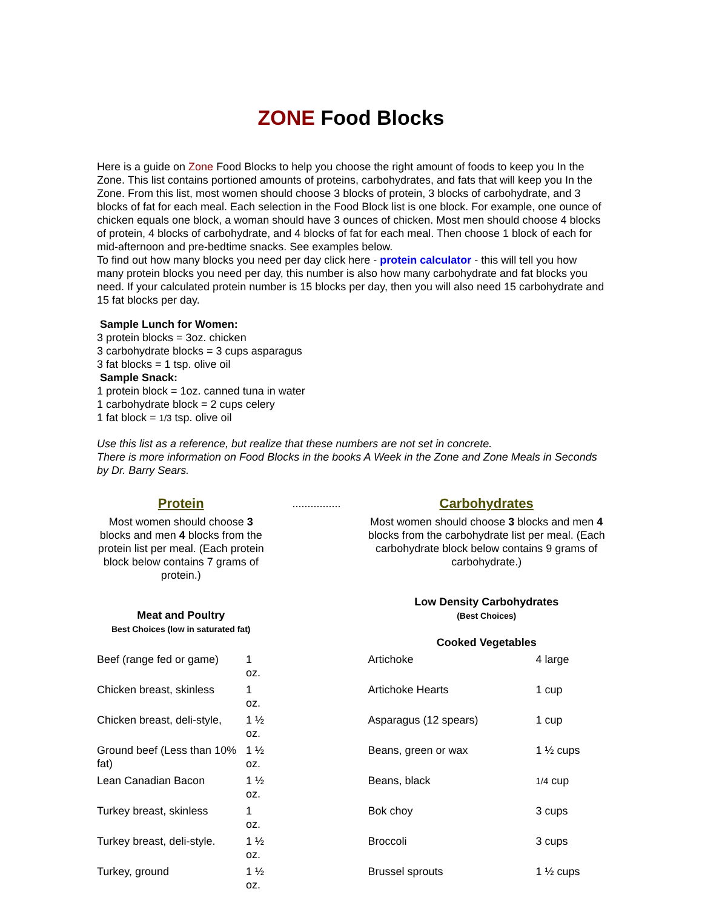ZONE Food Blocks
Here is a guide on Zone Food Blocks to help you choose the right amount of foods to keep you In the Zone. This list contains portioned amounts of proteins, carbohydrates, and fats that will keep you In the Zone. From this list, most women should choose 3 blocks of protein, 3 blocks of carbohydrate, and 3 blocks of fat for each meal. Each selection in the Food Block list is one block. For example, one ounce of chicken equals one block, a woman should have 3 ounces of chicken. Most men should choose 4 blocks of protein, 4 blocks of carbohydrate, and 4 blocks of fat for each meal. Then choose 1 block of each for mid-afternoon and pre-bedtime snacks. See examples below.
To find out how many blocks you need per day click here - protein calculator - this will tell you how many protein blocks you need per day, this number is also how many carbohydrate and fat blocks you need. If your calculated protein number is 15 blocks per day, then you will also need 15 carbohydrate and 15 fat blocks per day.
Sample Lunch for Women:
3 protein blocks = 3oz. chicken
3 carbohydrate blocks = 3 cups asparagus
3 fat blocks = 1 tsp. olive oil
Sample Snack:
1 protein block = 1oz. canned tuna in water
1 carbohydrate block = 2 cups celery
1 fat block = 1/3 tsp. olive oil
Use this list as a reference, but realize that these numbers are not set in concrete.
There is more information on Food Blocks in the books A Week in the Zone and Zone Meals in Seconds by Dr. Barry Sears.
| Protein Most women should choose 3 blocks and men 4 blocks from the protein list per meal. (Each protein block below contains 7 grams of protein.) Meat and Poultry Best Choices (low in saturated fat) | | ................ | Carbohydrates Most women should choose 3 blocks and men 4 blocks from the carbohydrate list per meal. (Each carbohydrate block below contains 9 grams of carbohydrate.) Low Density Carbohydrates (Best Choices) Cooked Vegetables | |
| Beef (range fed or game) | 1 oz. | | Artichoke | 4 large |
| Chicken breast, skinless | 1 oz. | | Artichoke Hearts | 1 cup |
| Chicken breast, deli-style, | 1 ½ oz. | | Asparagus (12 spears) | 1 cup |
| Ground beef (Less than 10% fat) | 1 ½ oz. | | Beans, green or wax | 1 ½ cups |
| Lean Canadian Bacon | 1 ½ oz. | | Beans, black | 1/4 cup |
| Turkey breast, skinless | 1 oz. | | Bok choy | 3 cups |
| Turkey breast, deli-style. | 1 ½ oz. | | Broccoli | 3 cups |
| Turkey, ground | 1 ½ oz. | | Brussel sprouts | 1 ½ cups |